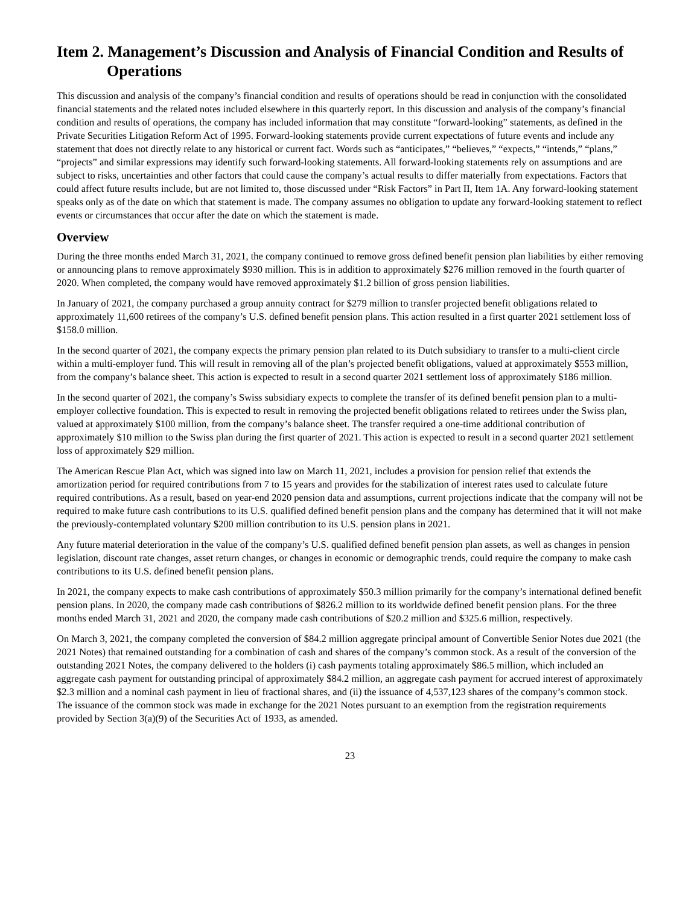Item 2. Management’s Discussion and Analysis of Financial Condition and Results of Operations
This discussion and analysis of the company’s financial condition and results of operations should be read in conjunction with the consolidated financial statements and the related notes included elsewhere in this quarterly report. In this discussion and analysis of the company’s financial condition and results of operations, the company has included information that may constitute “forward-looking” statements, as defined in the Private Securities Litigation Reform Act of 1995. Forward-looking statements provide current expectations of future events and include any statement that does not directly relate to any historical or current fact. Words such as “anticipates,” “believes,” “expects,” “intends,” “plans,” “projects” and similar expressions may identify such forward-looking statements. All forward-looking statements rely on assumptions and are subject to risks, uncertainties and other factors that could cause the company’s actual results to differ materially from expectations. Factors that could affect future results include, but are not limited to, those discussed under “Risk Factors” in Part II, Item 1A. Any forward-looking statement speaks only as of the date on which that statement is made. The company assumes no obligation to update any forward-looking statement to reflect events or circumstances that occur after the date on which the statement is made.
Overview
During the three months ended March 31, 2021, the company continued to remove gross defined benefit pension plan liabilities by either removing or announcing plans to remove approximately $930 million. This is in addition to approximately $276 million removed in the fourth quarter of 2020. When completed, the company would have removed approximately $1.2 billion of gross pension liabilities.
In January of 2021, the company purchased a group annuity contract for $279 million to transfer projected benefit obligations related to approximately 11,600 retirees of the company’s U.S. defined benefit pension plans. This action resulted in a first quarter 2021 settlement loss of $158.0 million.
In the second quarter of 2021, the company expects the primary pension plan related to its Dutch subsidiary to transfer to a multi-client circle within a multi-employer fund. This will result in removing all of the plan’s projected benefit obligations, valued at approximately $553 million, from the company’s balance sheet. This action is expected to result in a second quarter 2021 settlement loss of approximately $186 million.
In the second quarter of 2021, the company’s Swiss subsidiary expects to complete the transfer of its defined benefit pension plan to a multi-employer collective foundation. This is expected to result in removing the projected benefit obligations related to retirees under the Swiss plan, valued at approximately $100 million, from the company’s balance sheet. The transfer required a one-time additional contribution of approximately $10 million to the Swiss plan during the first quarter of 2021. This action is expected to result in a second quarter 2021 settlement loss of approximately $29 million.
The American Rescue Plan Act, which was signed into law on March 11, 2021, includes a provision for pension relief that extends the amortization period for required contributions from 7 to 15 years and provides for the stabilization of interest rates used to calculate future required contributions. As a result, based on year-end 2020 pension data and assumptions, current projections indicate that the company will not be required to make future cash contributions to its U.S. qualified defined benefit pension plans and the company has determined that it will not make the previously-contemplated voluntary $200 million contribution to its U.S. pension plans in 2021.
Any future material deterioration in the value of the company’s U.S. qualified defined benefit pension plan assets, as well as changes in pension legislation, discount rate changes, asset return changes, or changes in economic or demographic trends, could require the company to make cash contributions to its U.S. defined benefit pension plans.
In 2021, the company expects to make cash contributions of approximately $50.3 million primarily for the company’s international defined benefit pension plans. In 2020, the company made cash contributions of $826.2 million to its worldwide defined benefit pension plans. For the three months ended March 31, 2021 and 2020, the company made cash contributions of $20.2 million and $325.6 million, respectively.
On March 3, 2021, the company completed the conversion of $84.2 million aggregate principal amount of Convertible Senior Notes due 2021 (the 2021 Notes) that remained outstanding for a combination of cash and shares of the company’s common stock. As a result of the conversion of the outstanding 2021 Notes, the company delivered to the holders (i) cash payments totaling approximately $86.5 million, which included an aggregate cash payment for outstanding principal of approximately $84.2 million, an aggregate cash payment for accrued interest of approximately $2.3 million and a nominal cash payment in lieu of fractional shares, and (ii) the issuance of 4,537,123 shares of the company’s common stock. The issuance of the common stock was made in exchange for the 2021 Notes pursuant to an exemption from the registration requirements provided by Section 3(a)(9) of the Securities Act of 1933, as amended.
23